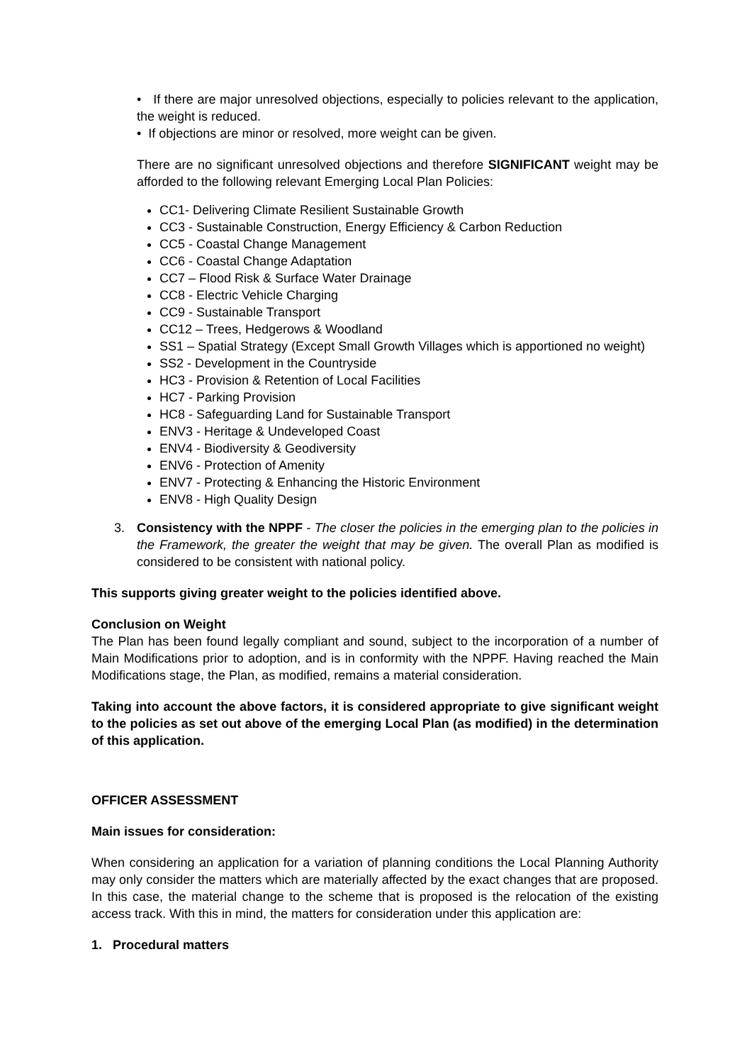• If there are major unresolved objections, especially to policies relevant to the application, the weight is reduced.
• If objections are minor or resolved, more weight can be given.
There are no significant unresolved objections and therefore SIGNIFICANT weight may be afforded to the following relevant Emerging Local Plan Policies:
CC1- Delivering Climate Resilient Sustainable Growth
CC3 - Sustainable Construction, Energy Efficiency & Carbon Reduction
CC5 - Coastal Change Management
CC6 - Coastal Change Adaptation
CC7 – Flood Risk & Surface Water Drainage
CC8 - Electric Vehicle Charging
CC9 - Sustainable Transport
CC12 – Trees, Hedgerows & Woodland
SS1 – Spatial Strategy (Except Small Growth Villages which is apportioned no weight)
SS2 - Development in the Countryside
HC3 - Provision & Retention of Local Facilities
HC7 - Parking Provision
HC8 - Safeguarding Land for Sustainable Transport
ENV3 - Heritage & Undeveloped Coast
ENV4 - Biodiversity & Geodiversity
ENV6 - Protection of Amenity
ENV7 - Protecting & Enhancing the Historic Environment
ENV8 - High Quality Design
3. Consistency with the NPPF - The closer the policies in the emerging plan to the policies in the Framework, the greater the weight that may be given. The overall Plan as modified is considered to be consistent with national policy.
This supports giving greater weight to the policies identified above.
Conclusion on Weight
The Plan has been found legally compliant and sound, subject to the incorporation of a number of Main Modifications prior to adoption, and is in conformity with the NPPF. Having reached the Main Modifications stage, the Plan, as modified, remains a material consideration.
Taking into account the above factors, it is considered appropriate to give significant weight to the policies as set out above of the emerging Local Plan (as modified) in the determination of this application.
OFFICER ASSESSMENT
Main issues for consideration:
When considering an application for a variation of planning conditions the Local Planning Authority may only consider the matters which are materially affected by the exact changes that are proposed. In this case, the material change to the scheme that is proposed is the relocation of the existing access track. With this in mind, the matters for consideration under this application are:
1. Procedural matters